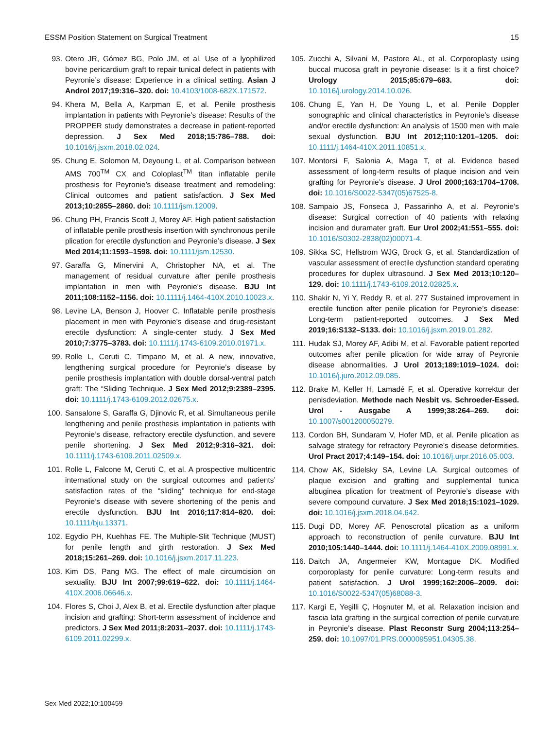ESSM Position Statement on Surgical Treatment 15
93. Otero JR, Gómez BG, Polo JM, et al. Use of a lyophilized bovine pericardium graft to repair tunical defect in patients with Peyronie’s disease: Experience in a clinical setting. Asian J Androl 2017;19:316–320. doi: 10.4103/1008-682X.171572.
94. Khera M, Bella A, Karpman E, et al. Penile prosthesis implantation in patients with Peyronie’s disease: Results of the PROPPER study demonstrates a decrease in patient-reported depression. J Sex Med 2018;15:786–788. doi: 10.1016/j.jsxm.2018.02.024.
95. Chung E, Solomon M, Deyoung L, et al. Comparison between AMS 700<sup>TM</sup> CX and Coloplast<sup>TM</sup> titan inflatable penile prosthesis for Peyronie’s disease treatment and remodeling: Clinical outcomes and patient satisfaction. J Sex Med 2013;10:2855–2860. doi: 10.1111/jsm.12009.
96. Chung PH, Francis Scott J, Morey AF. High patient satisfaction of inflatable penile prosthesis insertion with synchronous penile plication for erectile dysfunction and Peyronie’s disease. J Sex Med 2014;11:1593–1598. doi: 10.1111/jsm.12530.
97. Garaffa G, Minervini A, Christopher NA, et al. The management of residual curvature after penile prosthesis implantation in men with Peyronie’s disease. BJU Int 2011;108:1152–1156. doi: 10.1111/j.1464-410X.2010.10023.x.
98. Levine LA, Benson J, Hoover C. Inflatable penile prosthesis placement in men with Peyronie’s disease and drug-resistant erectile dysfunction: A single-center study. J Sex Med 2010;7:3775–3783. doi: 10.1111/j.1743-6109.2010.01971.x.
99. Rolle L, Ceruti C, Timpano M, et al. A new, innovative, lengthening surgical procedure for Peyronie’s disease by penile prosthesis implantation with double dorsal-ventral patch graft: The “Sliding Technique. J Sex Med 2012;9:2389–2395. doi: 10.1111/j.1743-6109.2012.02675.x.
100. Sansalone S, Garaffa G, Djinovic R, et al. Simultaneous penile lengthening and penile prosthesis implantation in patients with Peyronie’s disease, refractory erectile dysfunction, and severe penile shortening. J Sex Med 2012;9:316–321. doi: 10.1111/j.1743-6109.2011.02509.x.
101. Rolle L, Falcone M, Ceruti C, et al. A prospective multicentric international study on the surgical outcomes and patients’ satisfaction rates of the “sliding” technique for end-stage Peyronie’s disease with severe shortening of the penis and erectile dysfunction. BJU Int 2016;117:814–820. doi: 10.1111/bju.13371.
102. Egydio PH, Kuehhas FE. The Multiple-Slit Technique (MUST) for penile length and girth restoration. J Sex Med 2018;15:261–269. doi: 10.1016/j.jsxm.2017.11.223.
103. Kim DS, Pang MG. The effect of male circumcision on sexuality. BJU Int 2007;99:619–622. doi: 10.1111/j.1464-410X.2006.06646.x.
104. Flores S, Choi J, Alex B, et al. Erectile dysfunction after plaque incision and grafting: Short-term assessment of incidence and predictors. J Sex Med 2011;8:2031–2037. doi: 10.1111/j.1743-6109.2011.02299.x.
105. Zucchi A, Silvani M, Pastore AL, et al. Corporoplasty using buccal mucosa graft in peyronie disease: Is it a first choice? Urology 2015;85:679–683. doi: 10.1016/j.urology.2014.10.026.
106. Chung E, Yan H, De Young L, et al. Penile Doppler sonographic and clinical characteristics in Peyronie’s disease and/or erectile dysfunction: An analysis of 1500 men with male sexual dysfunction. BJU Int 2012;110:1201–1205. doi: 10.1111/j.1464-410X.2011.10851.x.
107. Montorsi F, Salonia A, Maga T, et al. Evidence based assessment of long-term results of plaque incision and vein grafting for Peyronie’s disease. J Urol 2000;163:1704–1708. doi: 10.1016/S0022-5347(05)67525-8.
108. Sampaio JS, Fonseca J, Passarinho A, et al. Peyronie’s disease: Surgical correction of 40 patients with relaxing incision and duramater graft. Eur Urol 2002;41:551–555. doi: 10.1016/S0302-2838(02)00071-4.
109. Sikka SC, Hellstrom WJG, Brock G, et al. Standardization of vascular assessment of erectile dysfunction standard operating procedures for duplex ultrasound. J Sex Med 2013;10:120–129. doi: 10.1111/j.1743-6109.2012.02825.x.
110. Shakir N, Yi Y, Reddy R, et al. 277 Sustained improvement in erectile function after penile plication for Peyronie’s disease: Long-term patient-reported outcomes. J Sex Med 2019;16:S132–S133. doi: 10.1016/j.jsxm.2019.01.282.
111. Hudak SJ, Morey AF, Adibi M, et al. Favorable patient reported outcomes after penile plication for wide array of Peyronie disease abnormalities. J Urol 2013;189:1019–1024. doi: 10.1016/j.juro.2012.09.085.
112. Brake M, Keller H, Lamadé F, et al. Operative korrektur der penisdeviation. Methode nach Nesbit vs. Schroeder-Essed. Urol - Ausgabe A 1999;38:264–269. doi: 10.1007/s001200050279.
113. Cordon BH, Sundaram V, Hofer MD, et al. Penile plication as salvage strategy for refractory Peyronie’s disease deformities. Urol Pract 2017;4:149–154. doi: 10.1016/j.urpr.2016.05.003.
114. Chow AK, Sidelsky SA, Levine LA. Surgical outcomes of plaque excision and grafting and supplemental tunica albuginea plication for treatment of Peyronie’s disease with severe compound curvature. J Sex Med 2018;15:1021–1029. doi: 10.1016/j.jsxm.2018.04.642.
115. Dugi DD, Morey AF. Penoscrotal plication as a uniform approach to reconstruction of penile curvature. BJU Int 2010;105:1440–1444. doi: 10.1111/j.1464-410X.2009.08991.x.
116. Daitch JA, Angermeier KW, Montague DK. Modified corporoplasty for penile curvature: Long-term results and patient satisfaction. J Urol 1999;162:2006–2009. doi: 10.1016/S0022-5347(05)68088-3.
117. Kargi E, Yeşilli Ç, Hoşnuter M, et al. Relaxation incision and fascia lata grafting in the surgical correction of penile curvature in Peyronie’s disease. Plast Reconstr Surg 2004;113:254–259. doi: 10.1097/01.PRS.0000095951.04305.38.
Sex Med 2022;10:100459